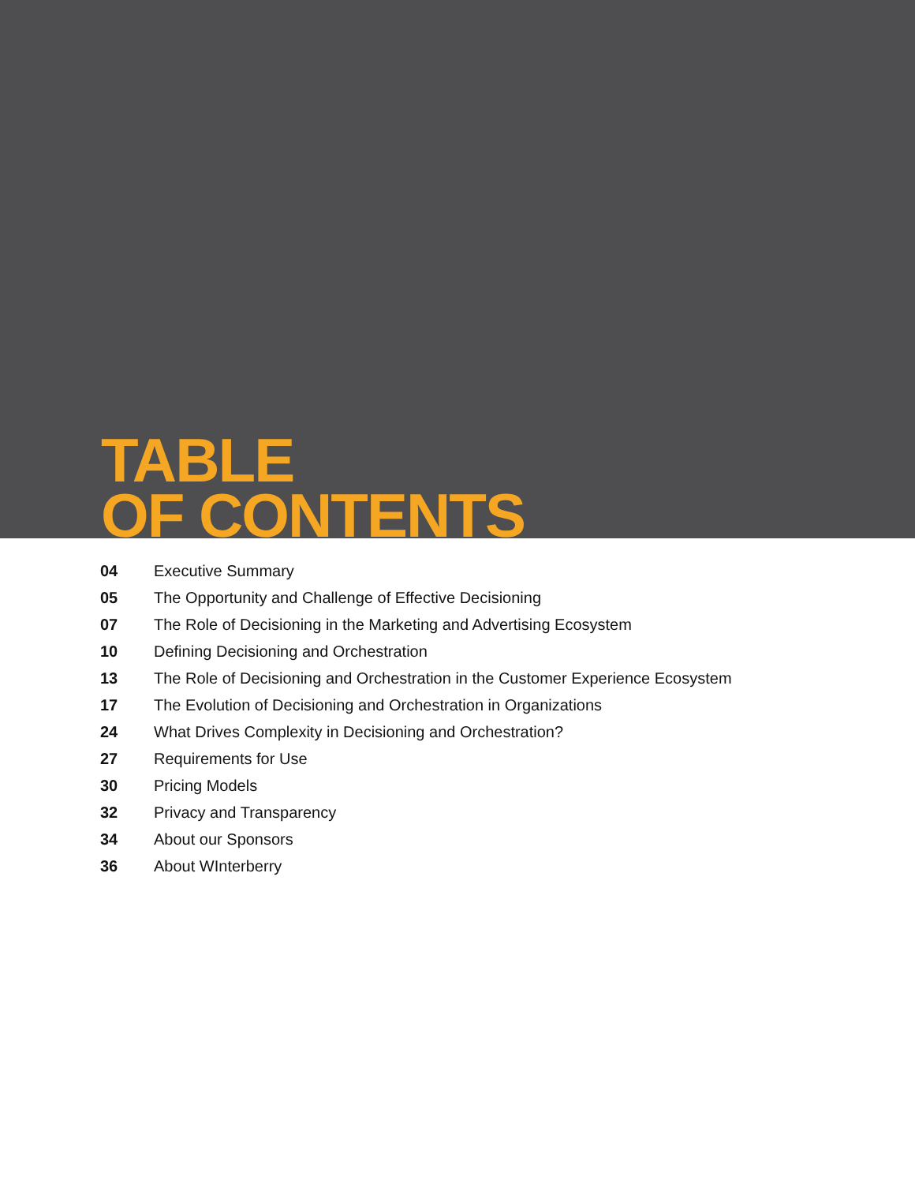TABLE
OF CONTENTS
04 Executive Summary
05 The Opportunity and Challenge of Effective Decisioning
07 The Role of Decisioning in the Marketing and Advertising Ecosystem
10 Defining Decisioning and Orchestration
13 The Role of Decisioning and Orchestration in the Customer Experience Ecosystem
17 The Evolution of Decisioning and Orchestration in Organizations
24 What Drives Complexity in Decisioning and Orchestration?
27 Requirements for Use
30 Pricing Models
32 Privacy and Transparency
34 About our Sponsors
36 About WInterberry